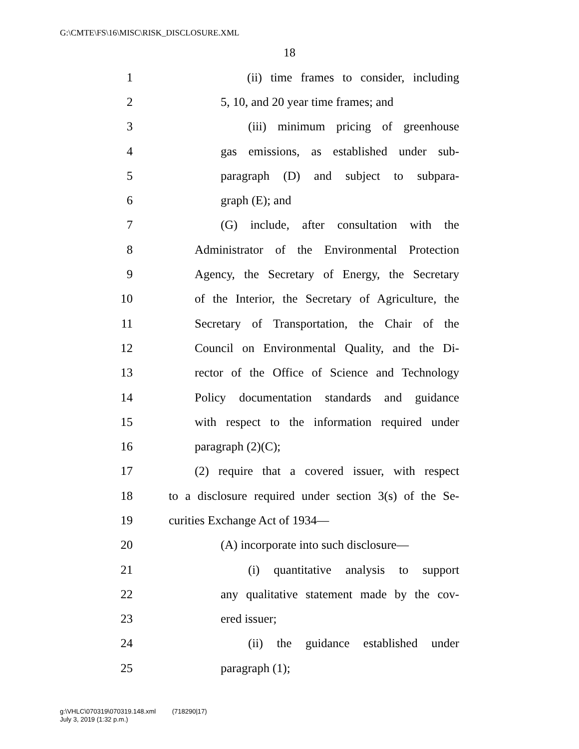G:\CMTE\FS\16\MISC\RISK_DISCLOSURE.XML
18
1 (ii) time frames to consider, including
2 5, 10, and 20 year time frames; and
3 (iii) minimum pricing of greenhouse
4 gas emissions, as established under sub-
5 paragraph (D) and subject to subpara-
6 graph (E); and
7 (G) include, after consultation with the
8 Administrator of the Environmental Protection
9 Agency, the Secretary of Energy, the Secretary
10 of the Interior, the Secretary of Agriculture, the
11 Secretary of Transportation, the Chair of the
12 Council on Environmental Quality, and the Di-
13 rector of the Office of Science and Technology
14 Policy documentation standards and guidance
15 with respect to the information required under
16 paragraph (2)(C);
17 (2) require that a covered issuer, with respect
18 to a disclosure required under section 3(s) of the Se-
19 curities Exchange Act of 1934—
20 (A) incorporate into such disclosure—
21 (i) quantitative analysis to support
22 any qualitative statement made by the cov-
23 ered issuer;
24 (ii) the guidance established under
25 paragraph (1);
g:\VHLC\070319\070319.148.xml (718290|17)
July 3, 2019 (1:32 p.m.)